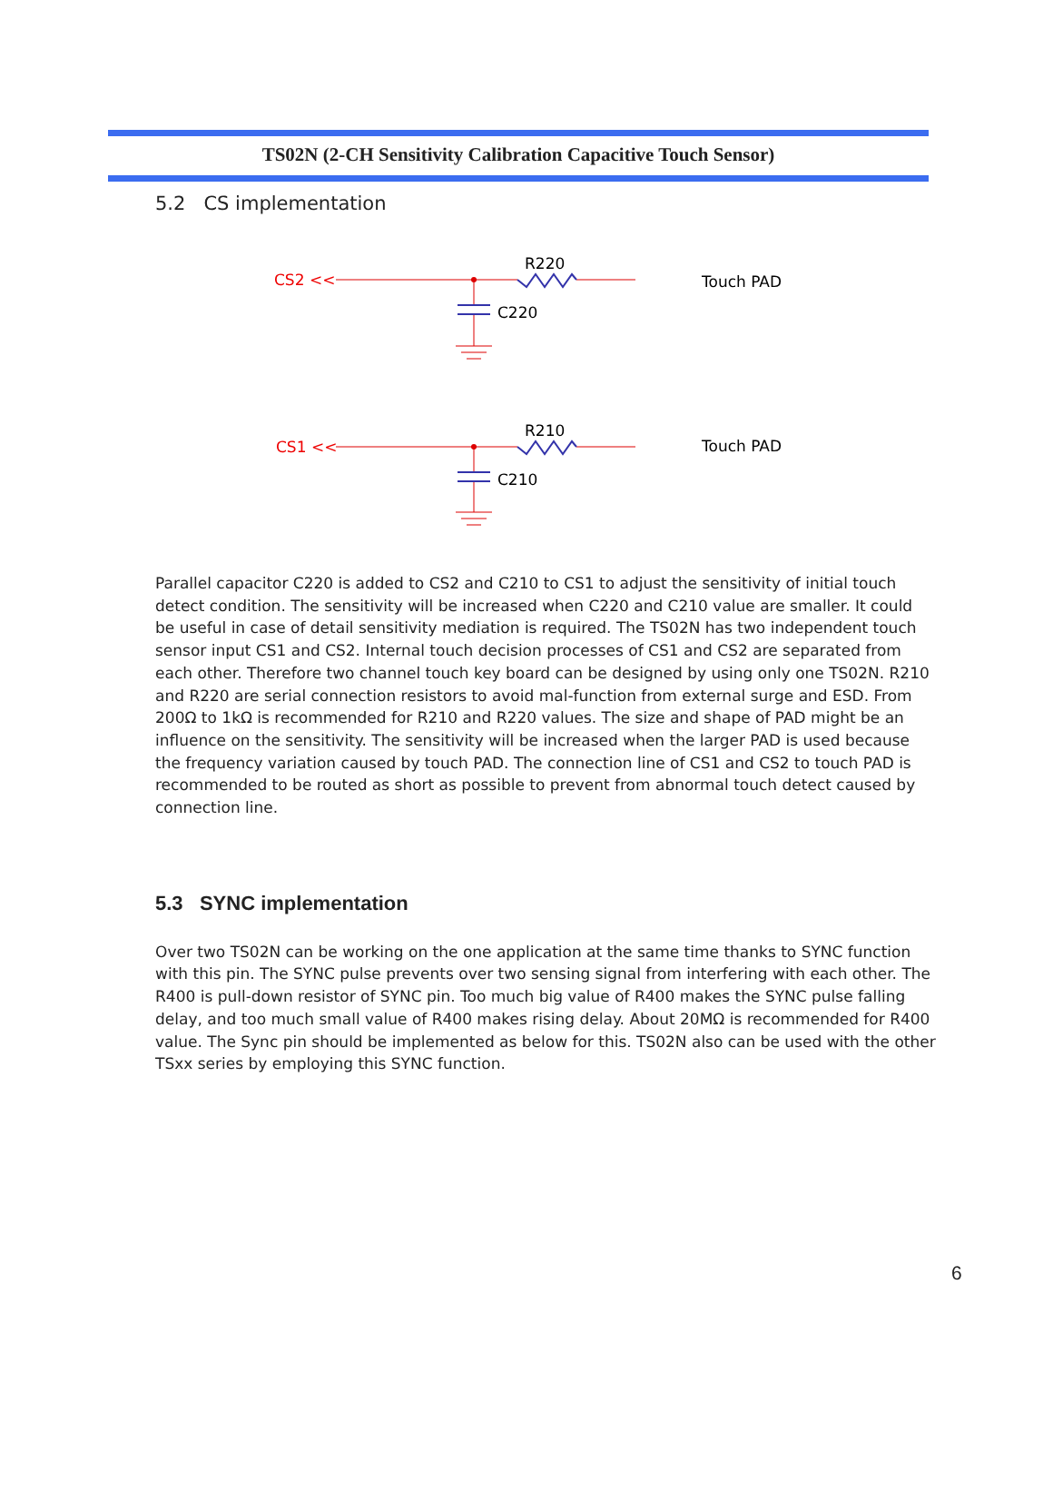TS02N (2-CH Sensitivity Calibration Capacitive Touch Sensor)
5.2 CS implementation
CS2 <<
R220
C220
Touch PAD
CS1 <<
R210
C210
Touch PAD
Parallel capacitor C220 is added to CS2 and C210 to CS1 to adjust the sensitivity of initial touch detect condition. The sensitivity will be increased when C220 and C210 value are smaller. It could be useful in case of detail sensitivity mediation is required. The TS02N has two independent touch sensor input CS1 and CS2. Internal touch decision processes of CS1 and CS2 are separated from each other. Therefore two channel touch key board can be designed by using only one TS02N. R210 and R220 are serial connection resistors to avoid mal-function from external surge and ESD. From 200Ω to 1kΩ is recommended for R210 and R220 values. The size and shape of PAD might be an influence on the sensitivity. The sensitivity will be increased when the larger PAD is used because the frequency variation caused by touch PAD. The connection line of CS1 and CS2 to touch PAD is recommended to be routed as short as possible to prevent from abnormal touch detect caused by connection line.
5.3 SYNC implementation
Over two TS02N can be working on the one application at the same time thanks to SYNC function with this pin. The SYNC pulse prevents over two sensing signal from interfering with each other. The R400 is pull-down resistor of SYNC pin. Too much big value of R400 makes the SYNC pulse falling delay, and too much small value of R400 makes rising delay. About 20MΩ is recommended for R400 value. The Sync pin should be implemented as below for this. TS02N also can be used with the other TSxx series by employing this SYNC function.
6